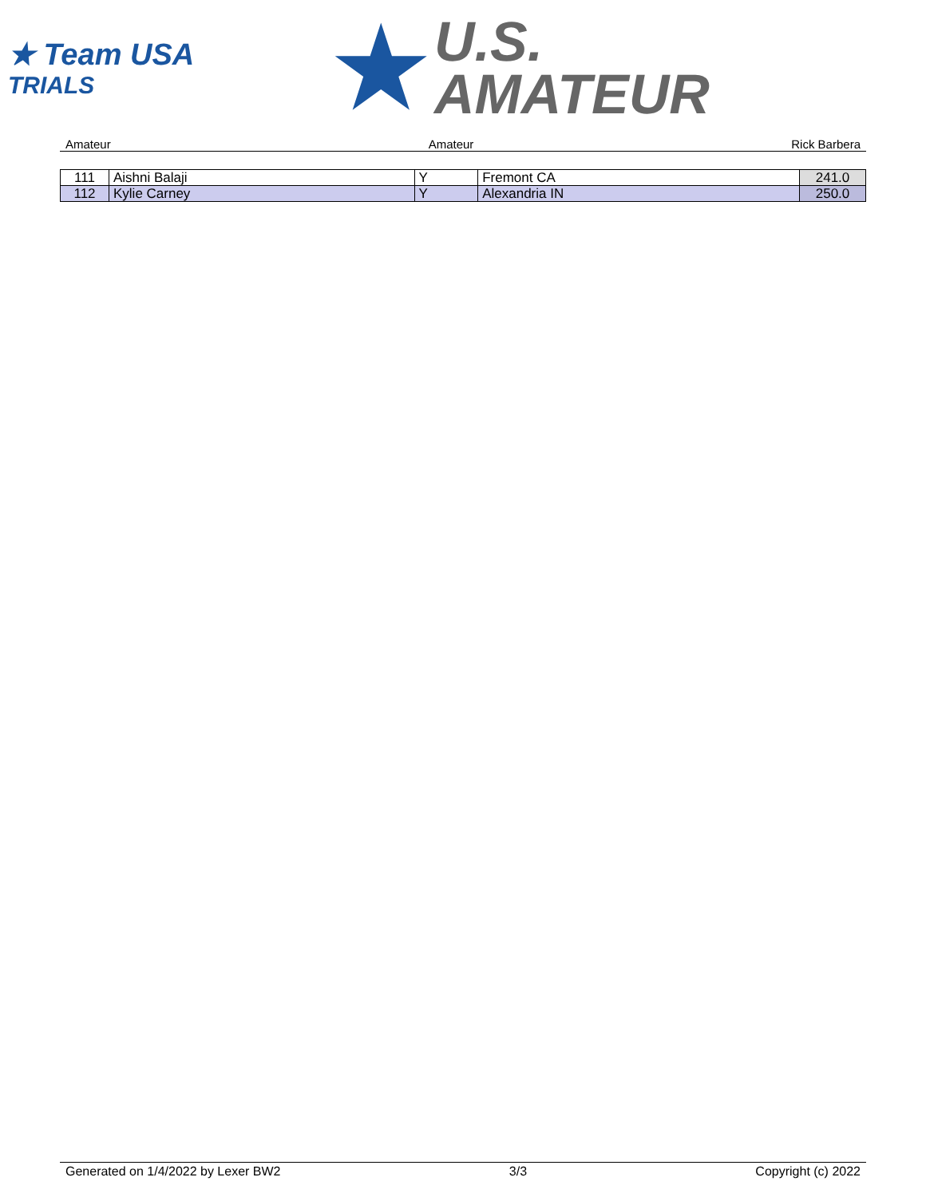★ Team USA
TRIALS
★
U.S.
AMATEUR
Amateur Amateur Rick Barbera
| 111 | Aishni Balaji | Y | Fremont CA | 241.0 |
| 112 | Kylie Carney | Y | Alexandria IN | 250.0 |
Generated on 1/4/2022 by Lexer BW2 3/3 Copyright (c) 2022